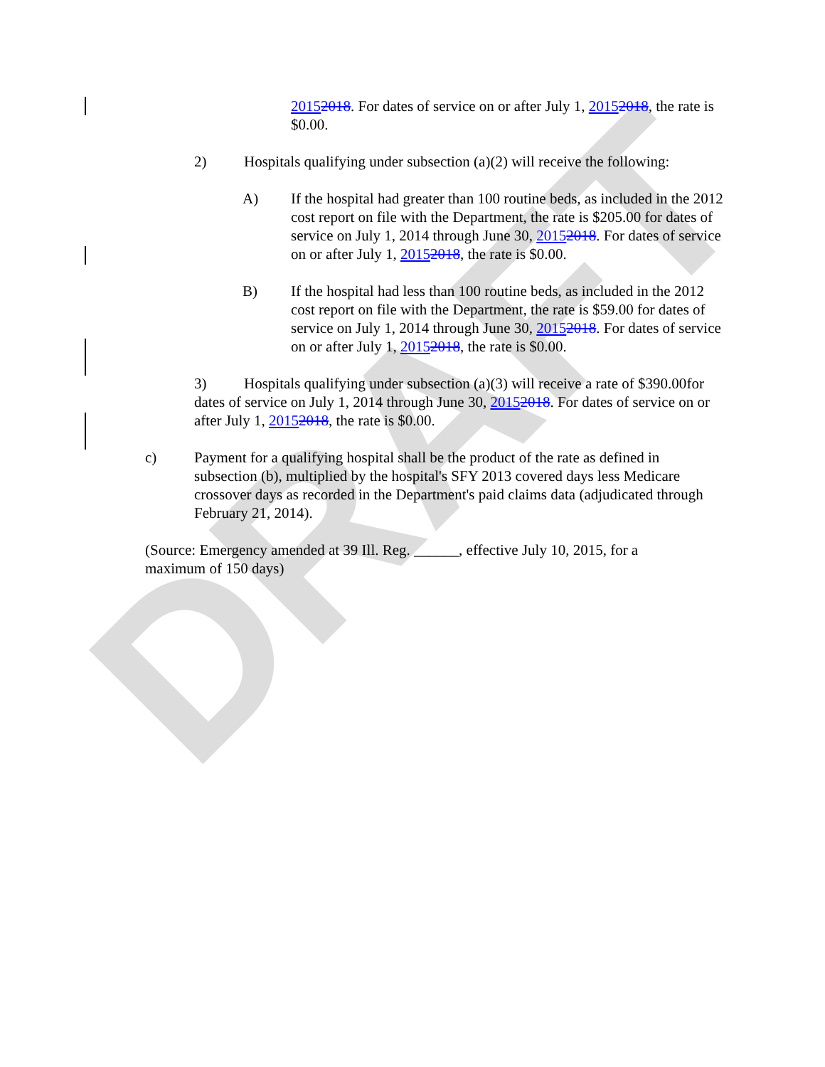DRAFT
20152018. For dates of service on or after July 1, 20152018, the rate is $0.00.
2) Hospitals qualifying under subsection (a)(2) will receive the following:
A) If the hospital had greater than 100 routine beds, as included in the 2012 cost report on file with the Department, the rate is $205.00 for dates of service on July 1, 2014 through June 30, 20152018. For dates of service on or after July 1, 20152018, the rate is $0.00.
B) If the hospital had less than 100 routine beds, as included in the 2012 cost report on file with the Department, the rate is $59.00 for dates of service on July 1, 2014 through June 30, 20152018. For dates of service on or after July 1, 20152018, the rate is $0.00.
3) Hospitals qualifying under subsection (a)(3) will receive a rate of $390.00 for dates of service on July 1, 2014 through June 30, 20152018. For dates of service on or after July 1, 20152018, the rate is $0.00.
c) Payment for a qualifying hospital shall be the product of the rate as defined in subsection (b), multiplied by the hospital's SFY 2013 covered days less Medicare crossover days as recorded in the Department's paid claims data (adjudicated through February 21, 2014).
(Source: Emergency amended at 39 Ill. Reg. ______, effective July 10, 2015, for a maximum of 150 days)